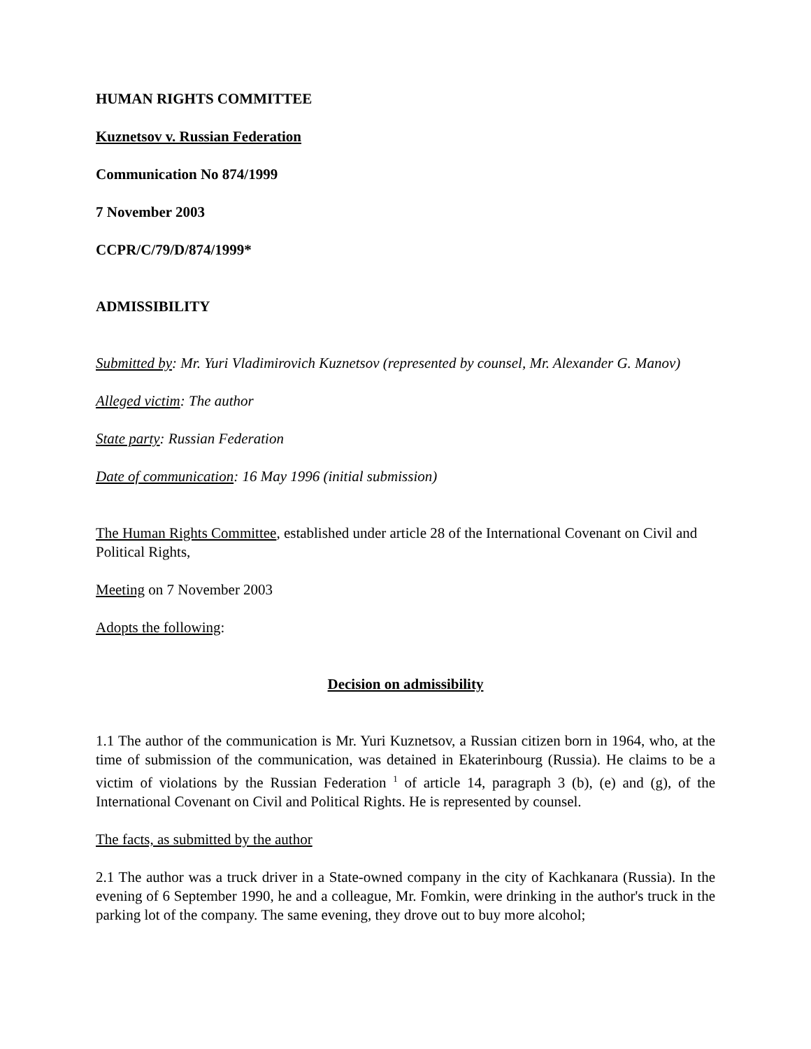HUMAN RIGHTS COMMITTEE
Kuznetsov v. Russian Federation
Communication No 874/1999
7 November 2003
CCPR/C/79/D/874/1999*
ADMISSIBILITY
Submitted by: Mr. Yuri Vladimirovich Kuznetsov (represented by counsel, Mr. Alexander G. Manov)
Alleged victim: The author
State party: Russian Federation
Date of communication: 16 May 1996 (initial submission)
The Human Rights Committee, established under article 28 of the International Covenant on Civil and Political Rights,
Meeting on 7 November 2003
Adopts the following:
Decision on admissibility
1.1 The author of the communication is Mr. Yuri Kuznetsov, a Russian citizen born in 1964, who, at the time of submission of the communication, was detained in Ekaterinbourg (Russia). He claims to be a victim of violations by the Russian Federation <sup>1</sup> of article 14, paragraph 3 (b), (e) and (g), of the International Covenant on Civil and Political Rights. He is represented by counsel.
The facts, as submitted by the author
2.1 The author was a truck driver in a State-owned company in the city of Kachkanara (Russia). In the evening of 6 September 1990, he and a colleague, Mr. Fomkin, were drinking in the author's truck in the parking lot of the company. The same evening, they drove out to buy more alcohol;